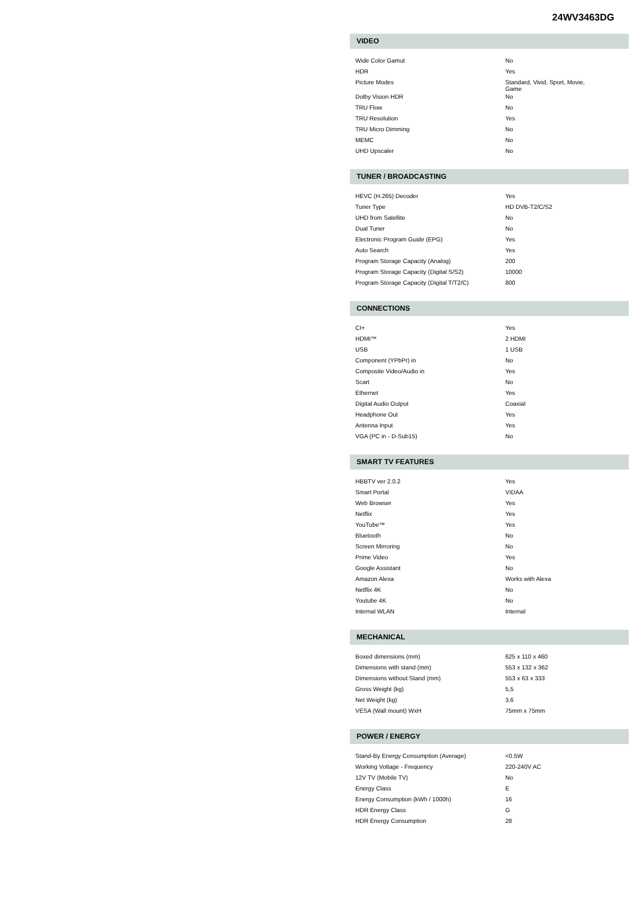24WV3463DG
VIDEO
| Wide Color Gamut | No |
| HDR | Yes |
| Picture Modes | Standard, Vivid, Sport, Movie, Game |
| Dolby Vision HDR | No |
| TRU Flow | No |
| TRU Resolution | Yes |
| TRU Micro Dimming | No |
| MEMC | No |
| UHD Upscaler | No |
TUNER / BROADCASTING
| HEVC (H.265) Decoder | Yes |
| Tuner Type | HD DVB-T2/C/S2 |
| UHD from Satellite | No |
| Dual Tuner | No |
| Electronic Program Guide (EPG) | Yes |
| Auto Search | Yes |
| Program Storage Capacity (Analog) | 200 |
| Program Storage Capacity (Digital S/S2) | 10000 |
| Program Storage Capacity (Digital T/T2/C) | 800 |
CONNECTIONS
| CI+ | Yes |
| HDMI™ | 2 HDMI |
| USB | 1 USB |
| Component (YPbPr) in | No |
| Composite Video/Audio in | Yes |
| Scart | No |
| Ethernet | Yes |
| Digital Audio Output | Coaxial |
| Headphone Out | Yes |
| Antenna Input | Yes |
| VGA (PC in - D-Sub15) | No |
SMART TV FEATURES
| HBBTV ver 2.0.2 | Yes |
| Smart Portal | VIDAA |
| Web Browser | Yes |
| Netflix | Yes |
| YouTube™ | Yes |
| Bluetooth | No |
| Screen Mirroring | No |
| Prime Video | Yes |
| Google Assistant | No |
| Amazon Alexa | Works with Alexa |
| Netflix 4K | No |
| Youtube 4K | No |
| Internal WLAN | Internal |
MECHANICAL
| Boxed dimensions (mm) | 625 x 110 x 460 |
| Dimensions with stand (mm) | 553 x 132 x 362 |
| Dimensions without Stand (mm) | 553 x 63 x 333 |
| Gross Weight (kg) | 5,5 |
| Net Weight (kg) | 3,6 |
| VESA (Wall mount) WxH | 75mm x 75mm |
POWER / ENERGY
| Stand-By Energy Consumption (Average) | <0.5W |
| Working Voltage - Frequency | 220-240V AC |
| 12V TV (Mobile TV) | No |
| Energy Class | E |
| Energy Consumption (kWh / 1000h) | 16 |
| HDR Energy Class | G |
| HDR Energy Consumption | 28 |